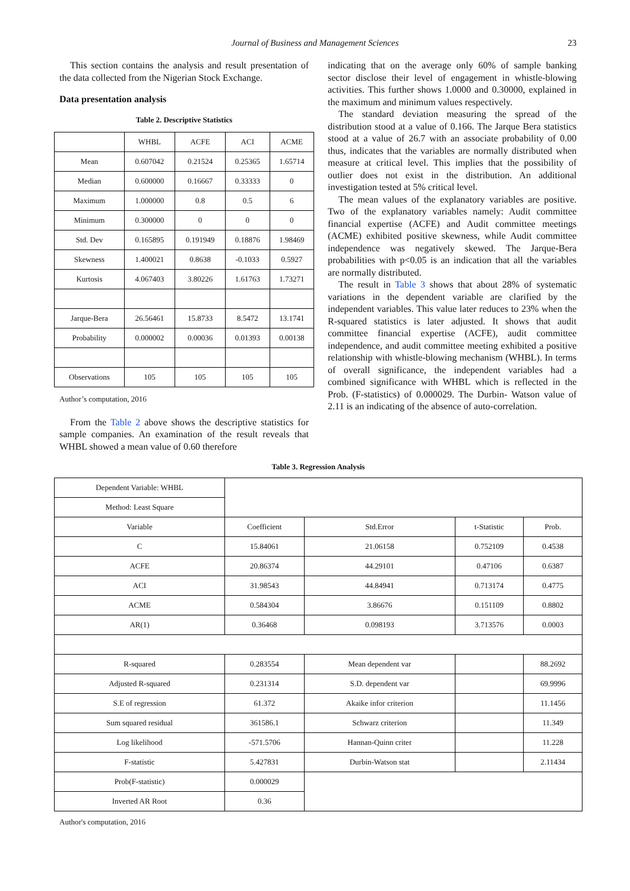Journal of Business and Management Sciences
23
This section contains the analysis and result presentation of the data collected from the Nigerian Stock Exchange.
Data presentation analysis
Table 2. Descriptive Statistics
| | WHBL | ACFE | ACI | ACME |
| Mean | 0.607042 | 0.21524 | 0.25365 | 1.65714 |
| Median | 0.600000 | 0.16667 | 0.33333 | 0 |
| Maximum | 1.000000 | 0.8 | 0.5 | 6 |
| Minimum | 0.300000 | 0 | 0 | 0 |
| Std. Dev | 0.165895 | 0.191949 | 0.18876 | 1.98469 |
| Skewness | 1.400021 | 0.8638 | -0.1033 | 0.5927 |
| Kurtosis | 4.067403 | 3.80226 | 1.61763 | 1.73271 |
| Jarque-Bera | 26.56461 | 15.8733 | 8.5472 | 13.1741 |
| Probability | 0.000002 | 0.00036 | 0.01393 | 0.00138 |
| Observations | 105 | 105 | 105 | 105 |
Author’s computation, 2016
From the Table 2 above shows the descriptive statistics for sample companies. An examination of the result reveals that WHBL showed a mean value of 0.60 therefore
indicating that on the average only 60% of sample banking sector disclose their level of engagement in whistle-blowing activities. This further shows 1.0000 and 0.30000, explained in the maximum and minimum values respectively.
The standard deviation measuring the spread of the distribution stood at a value of 0.166. The Jarque Bera statistics stood at a value of 26.7 with an associate probability of 0.00 thus, indicates that the variables are normally distributed when measure at critical level. This implies that the possibility of outlier does not exist in the distribution. An additional investigation tested at 5% critical level.
The mean values of the explanatory variables are positive. Two of the explanatory variables namely: Audit committee financial expertise (ACFE) and Audit committee meetings (ACME) exhibited positive skewness, while Audit committee independence was negatively skewed. The Jarque-Bera probabilities with p<0.05 is an indication that all the variables are normally distributed.
The result in Table 3 shows that about 28% of systematic variations in the dependent variable are clarified by the independent variables. This value later reduces to 23% when the R-squared statistics is later adjusted. It shows that audit committee financial expertise (ACFE), audit committee independence, and audit committee meeting exhibited a positive relationship with whistle-blowing mechanism (WHBL). In terms of overall significance, the independent variables had a combined significance with WHBL which is reflected in the Prob. (F-statistics) of 0.000029. The Durbin- Watson value of 2.11 is an indicating of the absence of auto-correlation.
Table 3. Regression Analysis
| Dependent Variable: WHBL | | | | |
| Method: Least Square | | | | |
| Variable | Coefficient | Std.Error | t-Statistic | Prob. |
| C | 15.84061 | 21.06158 | 0.752109 | 0.4538 |
| ACFE | 20.86374 | 44.29101 | 0.47106 | 0.6387 |
| ACI | 31.98543 | 44.84941 | 0.713174 | 0.4775 |
| ACME | 0.584304 | 3.86676 | 0.151109 | 0.8802 |
| AR(1) | 0.36468 | 0.098193 | 3.713576 | 0.0003 |
| R-squared | 0.283554 | Mean dependent var | | 88.2692 |
| Adjusted R-squared | 0.231314 | S.D. dependent var | | 69.9996 |
| S.E of regression | 61.372 | Akaike infor criterion | | 11.1456 |
| Sum squared residual | 361586.1 | Schwarz criterion | | 11.349 |
| Log likelihood | -571.5706 | Hannan-Quinn criter | | 11.228 |
| F-statistic | 5.427831 | Durbin-Watson stat | | 2.11434 |
| Prob(F-statistic) | 0.000029 | | | |
| Inverted AR Root | 0.36 | | | |
Author's computation, 2016